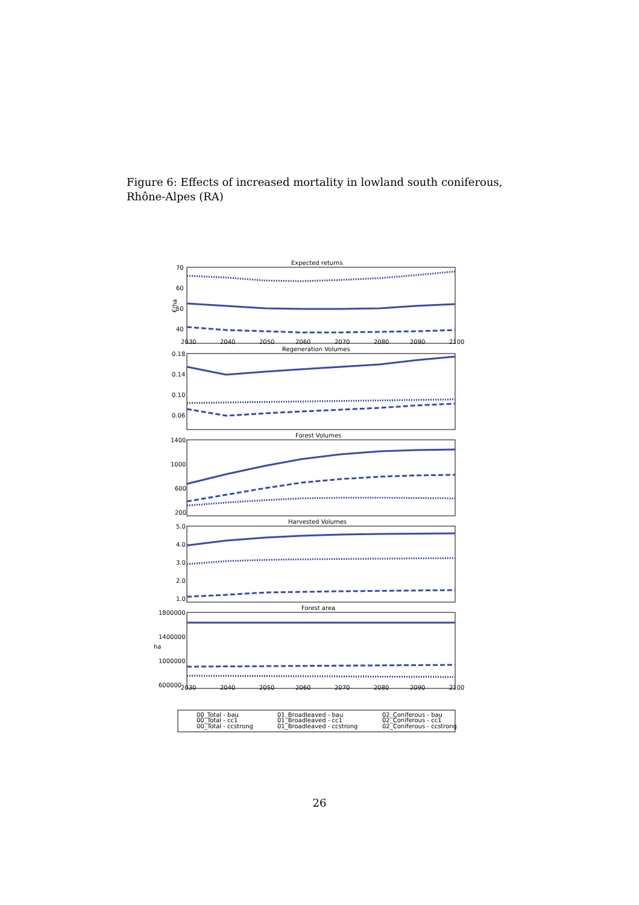Figure 6: Effects of increased mortality in lowland south coniferous, Rhône-Alpes (RA)
Expected returns
Regeneration Volumes
Forest Volumes
Harvested Volumes
Forest area
70
60
50
40
€/ha
0.18
0.14
0.10
0.06
1400
1000
600
200
5.0
4.0
3.0
2.0
1.0
1800000
1400000
1000000
600000
ha
2030
2040
2050
2060
2070
2080
2090
2100
2030
2040
2050
2060
2070
2080
2090
2100
00_Total - bau
00_Total - cc1
00_Total - ccstrong
01_Broadleaved - bau
01_Broadleaved - cc1
01_Broadleaved - ccstrong
02_Coniferous - bau
02_Coniferous - cc1
02_Coniferous - ccstrong
26